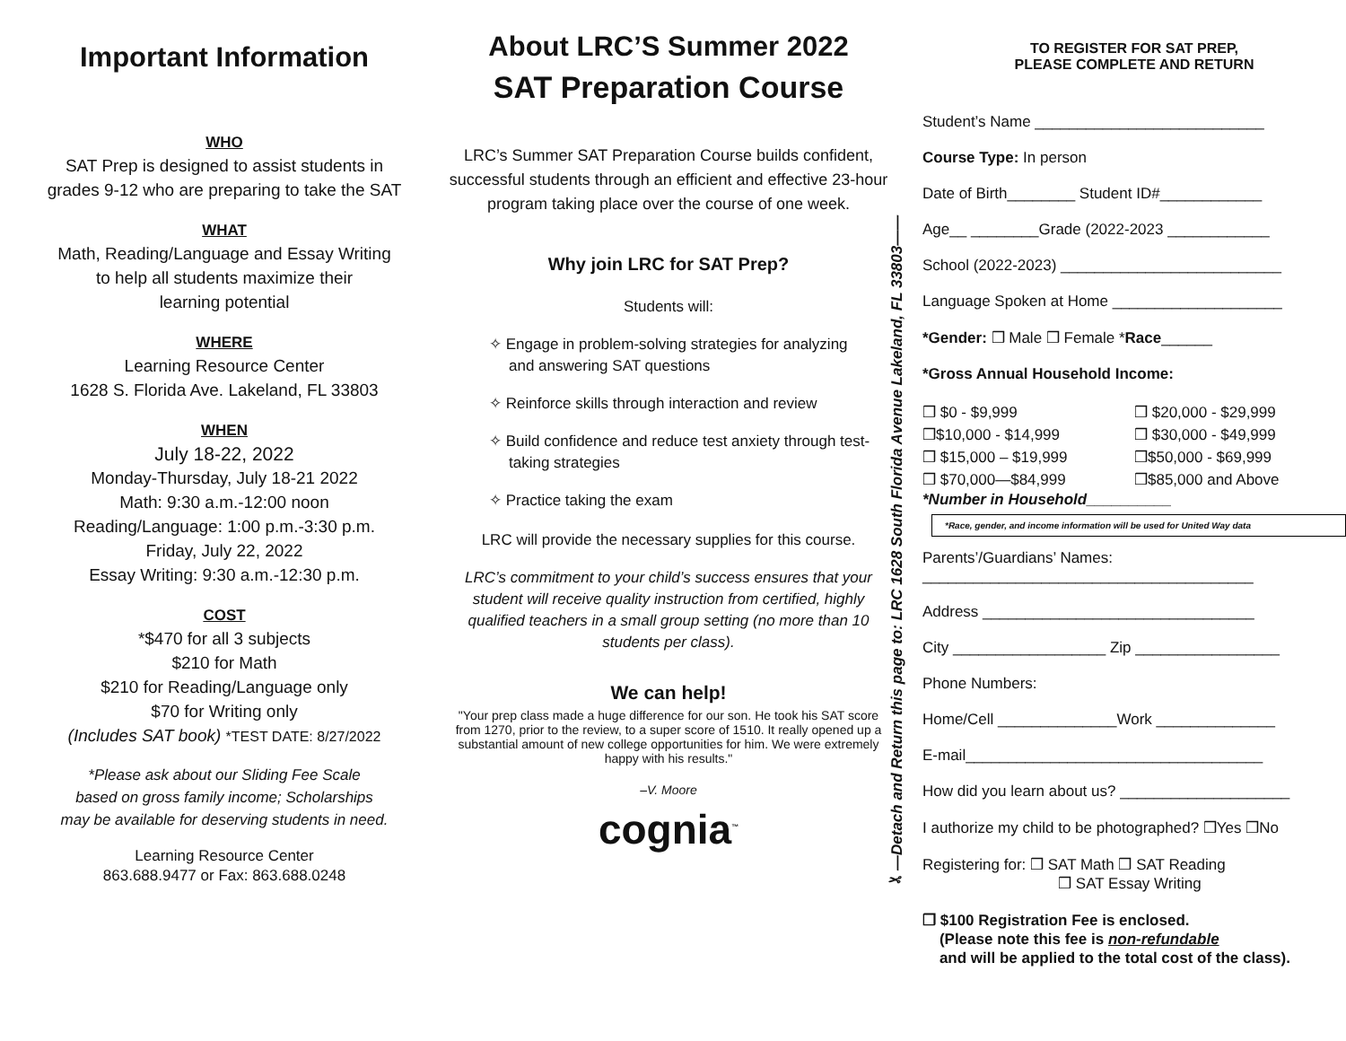Important Information
WHO
SAT Prep is designed to assist students in
grades 9-12 who are preparing to take the SAT
WHAT
Math, Reading/Language and Essay Writing
to help all students maximize their
learning potential
WHERE
Learning Resource Center
1628 S. Florida Ave. Lakeland, FL 33803
WHEN
July 18-22, 2022
Monday-Thursday, July 18-21 2022
Math: 9:30 a.m.-12:00 noon
Reading/Language: 1:00 p.m.-3:30 p.m.
Friday, July 22, 2022
Essay Writing: 9:30 a.m.-12:30 p.m.
COST
*$470 for all 3 subjects
$210 for Math
$210 for Reading/Language only
$70 for Writing only
(Includes SAT book) *TEST DATE: 8/27/2022
*Please ask about our Sliding Fee Scale
based on gross family income; Scholarships
may be available for deserving students in need.
Learning Resource Center
863.688.9477 or Fax: 863.688.0248
About LRC’S Summer 2022
SAT Preparation Course
LRC’s Summer SAT Preparation Course builds confident, successful students through an efficient and effective 23-hour program taking place over the course of one week.
Why join LRC for SAT Prep?
Students will:
✧ Engage in problem-solving strategies for analyzing and answering SAT questions
✧ Reinforce skills through interaction and review
✧ Build confidence and reduce test anxiety through test-taking strategies
✧ Practice taking the exam
LRC will provide the necessary supplies for this course.
LRC’s commitment to your child’s success ensures that your student will receive quality instruction from certified, highly qualified teachers in a small group setting (no more than 10 students per class).
We can help!
"Your prep class made a huge difference for our son. He took his SAT score from 1270, prior to the review, to a super score of 1510. It really opened up a substantial amount of new college opportunities for him. We were extremely happy with his results."
–V. Moore
cognia<sup>™</sup>
✂—Detach and Return this page to: LRC 1628 South Florida Avenue Lakeland, FL 33803——
TO REGISTER FOR SAT PREP,
PLEASE COMPLETE AND RETURN
Student’s Name ___________________________
Course Type: In person
Date of Birth________ Student ID#____________
Age__ ________Grade (2022-2023 ____________
School (2022-2023) __________________________
Language Spoken at Home ____________________
*Gender: ❒ Male ❒ Female *Race______
*Gross Annual Household Income:
❒ $0 - $9,999 ❒ $20,000 - $29,999 ❒$10,000 - $14,999 ❒ $30,000 - $49,999 ❒ $15,000 – $19,999 ❒$50,000 - $69,999 ❒ $70,000—$84,999 ❒$85,000 and Above
*Number in Household__________
*Race, gender, and income information will be used for United Way data
Parents’/Guardians’ Names:
_______________________________________
Address ________________________________
City __________________ Zip _________________
Phone Numbers:
Home/Cell ______________Work ______________
E-mail___________________________________
How did you learn about us? ____________________
I authorize my child to be photographed? ❒Yes ❒No
Registering for: ❒ SAT Math ❒ SAT Reading
❒ SAT Essay Writing
❒ $100 Registration Fee is enclosed.
(Please note this fee is non-refundable
and will be applied to the total cost of the class).